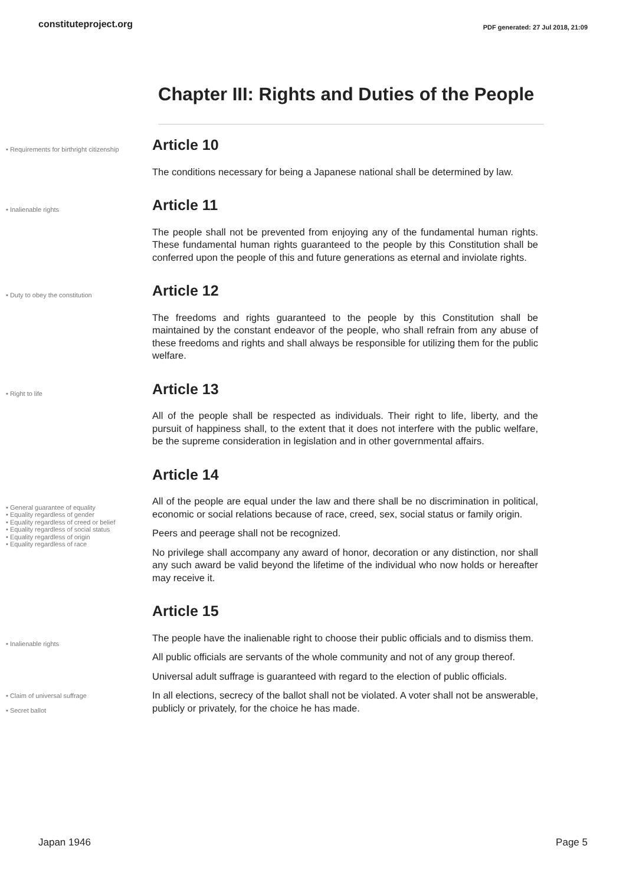constituteproject.org PDF generated: 27 Jul 2018, 21:09
Chapter III: Rights and Duties of the People
• Requirements for birthright citizenship
Article 10
The conditions necessary for being a Japanese national shall be determined by law.
• Inalienable rights
Article 11
The people shall not be prevented from enjoying any of the fundamental human rights. These fundamental human rights guaranteed to the people by this Constitution shall be conferred upon the people of this and future generations as eternal and inviolate rights.
• Duty to obey the constitution
Article 12
The freedoms and rights guaranteed to the people by this Constitution shall be maintained by the constant endeavor of the people, who shall refrain from any abuse of these freedoms and rights and shall always be responsible for utilizing them for the public welfare.
• Right to life
Article 13
All of the people shall be respected as individuals. Their right to life, liberty, and the pursuit of happiness shall, to the extent that it does not interfere with the public welfare, be the supreme consideration in legislation and in other governmental affairs.
• General guarantee of equality
• Equality regardless of gender
• Equality regardless of creed or belief
• Equality regardless of social status
• Equality regardless of origin
• Equality regardless of race
Article 14
All of the people are equal under the law and there shall be no discrimination in political, economic or social relations because of race, creed, sex, social status or family origin.
Peers and peerage shall not be recognized.
No privilege shall accompany any award of honor, decoration or any distinction, nor shall any such award be valid beyond the lifetime of the individual who now holds or hereafter may receive it.
• Inalienable rights
• Claim of universal suffrage
• Secret ballot
Article 15
The people have the inalienable right to choose their public officials and to dismiss them.
All public officials are servants of the whole community and not of any group thereof.
Universal adult suffrage is guaranteed with regard to the election of public officials.
In all elections, secrecy of the ballot shall not be violated. A voter shall not be answerable, publicly or privately, for the choice he has made.
Japan 1946 Page 5